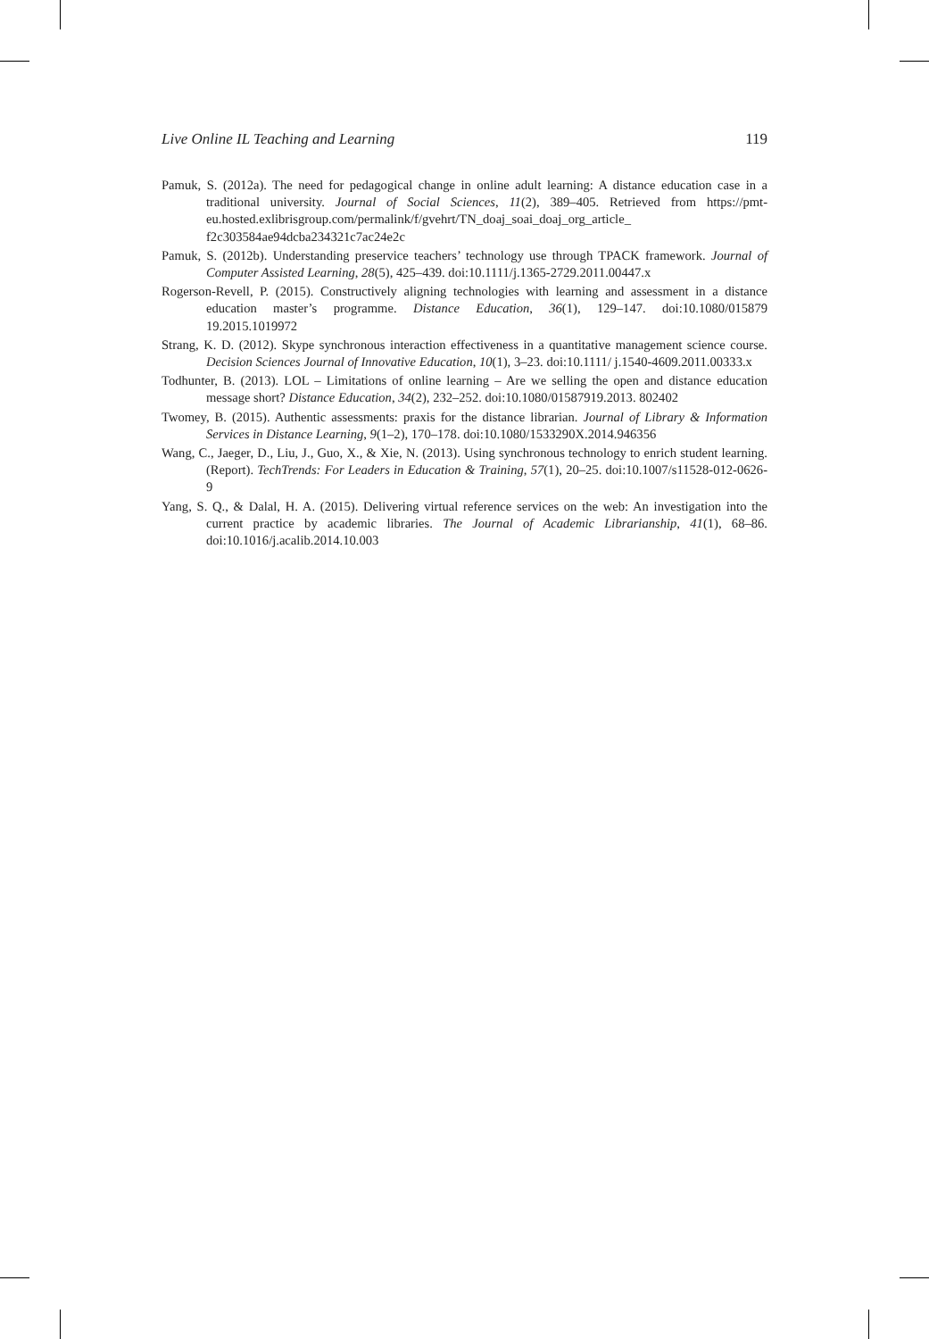Live Online IL Teaching and Learning 119
Pamuk, S. (2012a). The need for pedagogical change in online adult learning: A distance education case in a traditional university. Journal of Social Sciences, 11(2), 389–405. Retrieved from https://pmt-eu.hosted.exlibrisgroup.com/permalink/f/gvehrt/TN_doaj_soai_doaj_org_article_ f2c303584ae94dcba234321c7ac24e2c
Pamuk, S. (2012b). Understanding preservice teachers’ technology use through TPACK framework. Journal of Computer Assisted Learning, 28(5), 425–439. doi:10.1111/j.1365-2729.2011.00447.x
Rogerson-Revell, P. (2015). Constructively aligning technologies with learning and assessment in a distance education master’s programme. Distance Education, 36(1), 129–147. doi:10.1080/015879 19.2015.1019972
Strang, K. D. (2012). Skype synchronous interaction effectiveness in a quantitative management science course. Decision Sciences Journal of Innovative Education, 10(1), 3–23. doi:10.1111/ j.1540-4609.2011.00333.x
Todhunter, B. (2013). LOL – Limitations of online learning – Are we selling the open and distance education message short? Distance Education, 34(2), 232–252. doi:10.1080/01587919.2013. 802402
Twomey, B. (2015). Authentic assessments: praxis for the distance librarian. Journal of Library & Information Services in Distance Learning, 9(1–2), 170–178. doi:10.1080/1533290X.2014.946356
Wang, C., Jaeger, D., Liu, J., Guo, X., & Xie, N. (2013). Using synchronous technology to enrich student learning. (Report). TechTrends: For Leaders in Education & Training, 57(1), 20–25. doi:10.1007/s11528-012-0626-9
Yang, S. Q., & Dalal, H. A. (2015). Delivering virtual reference services on the web: An investigation into the current practice by academic libraries. The Journal of Academic Librarianship, 41(1), 68–86. doi:10.1016/j.acalib.2014.10.003